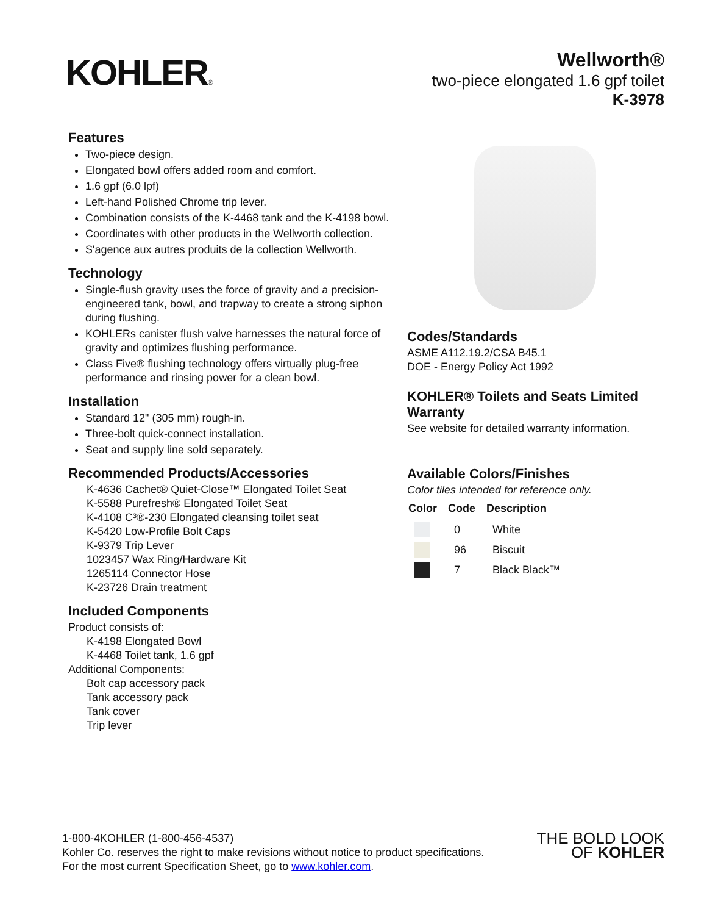KOHLER®
Wellworth®
two-piece elongated 1.6 gpf toilet
K-3978
Features
Two-piece design.
Elongated bowl offers added room and comfort.
1.6 gpf (6.0 lpf)
Left-hand Polished Chrome trip lever.
Combination consists of the K-4468 tank and the K-4198 bowl.
Coordinates with other products in the Wellworth collection.
S'agence aux autres produits de la collection Wellworth.
Technology
Single-flush gravity uses the force of gravity and a precision-engineered tank, bowl, and trapway to create a strong siphon during flushing.
KOHLERs canister flush valve harnesses the natural force of gravity and optimizes flushing performance.
Class Five® flushing technology offers virtually plug-free performance and rinsing power for a clean bowl.
Installation
Standard 12" (305 mm) rough-in.
Three-bolt quick-connect installation.
Seat and supply line sold separately.
Recommended Products/Accessories
K-4636 Cachet® Quiet-Close™ Elongated Toilet Seat
K-5588 Purefresh® Elongated Toilet Seat
K-4108 C³®-230 Elongated cleansing toilet seat
K-5420 Low-Profile Bolt Caps
K-9379 Trip Lever
1023457 Wax Ring/Hardware Kit
1265114 Connector Hose
K-23726 Drain treatment
Included Components
Product consists of:
K-4198 Elongated Bowl
K-4468 Toilet tank, 1.6 gpf
Additional Components:
Bolt cap accessory pack
Tank accessory pack
Tank cover
Trip lever
Codes/Standards
ASME A112.19.2/CSA B45.1
DOE - Energy Policy Act 1992
KOHLER® Toilets and Seats Limited Warranty
See website for detailed warranty information.
Available Colors/Finishes
Color tiles intended for reference only.
| Color | Code | Description |
| --- | --- | --- |
| | 0 | White |
| | 96 | Biscuit |
| | 7 | Black Black™ |
1-800-4KOHLER (1-800-456-4537)
Kohler Co. reserves the right to make revisions without notice to product specifications.
For the most current Specification Sheet, go to www.kohler.com.
THE BOLD LOOK
OF KOHLER